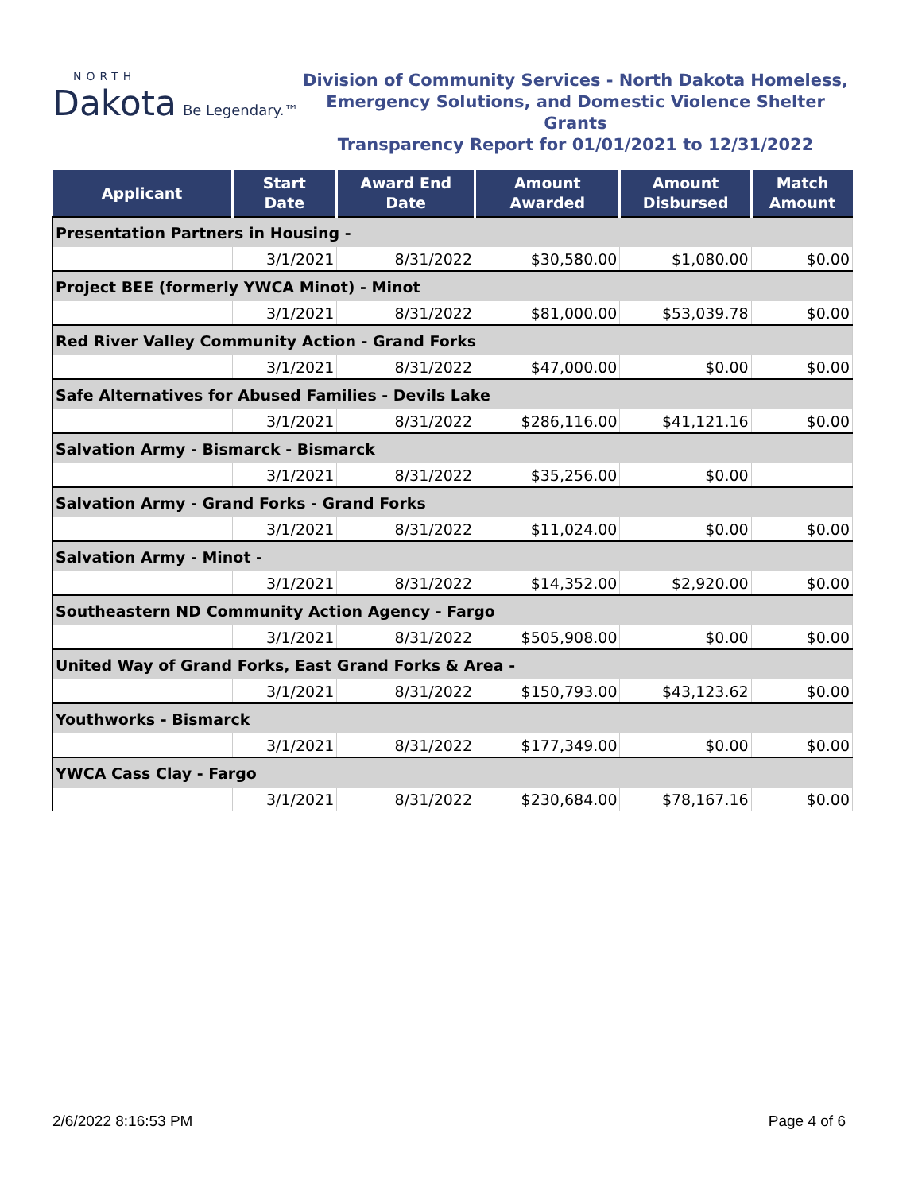NORTH
Dakota Be Legendary.™
Division of Community Services - North Dakota Homeless,
Emergency Solutions, and Domestic Violence Shelter Grants
Transparency Report for 01/01/2021 to 12/31/2022
| Applicant | Start Date | Award End Date | Amount Awarded | Amount Disbursed | Match Amount |
| --- | --- | --- | --- | --- | --- |
| Presentation Partners in Housing - | | | | | |
| | 3/1/2021 | 8/31/2022 | $30,580.00 | $1,080.00 | $0.00 |
| Project BEE (formerly YWCA Minot) - Minot | | | | | |
| | 3/1/2021 | 8/31/2022 | $81,000.00 | $53,039.78 | $0.00 |
| Red River Valley Community Action - Grand Forks | | | | | |
| | 3/1/2021 | 8/31/2022 | $47,000.00 | $0.00 | $0.00 |
| Safe Alternatives for Abused Families - Devils Lake | | | | | |
| | 3/1/2021 | 8/31/2022 | $286,116.00 | $41,121.16 | $0.00 |
| Salvation Army - Bismarck - Bismarck | | | | | |
| | 3/1/2021 | 8/31/2022 | $35,256.00 | $0.00 | |
| Salvation Army - Grand Forks - Grand Forks | | | | | |
| | 3/1/2021 | 8/31/2022 | $11,024.00 | $0.00 | $0.00 |
| Salvation Army - Minot - | | | | | |
| | 3/1/2021 | 8/31/2022 | $14,352.00 | $2,920.00 | $0.00 |
| Southeastern ND Community Action Agency - Fargo | | | | | |
| | 3/1/2021 | 8/31/2022 | $505,908.00 | $0.00 | $0.00 |
| United Way of Grand Forks, East Grand Forks & Area - | | | | | |
| | 3/1/2021 | 8/31/2022 | $150,793.00 | $43,123.62 | $0.00 |
| Youthworks - Bismarck | | | | | |
| | 3/1/2021 | 8/31/2022 | $177,349.00 | $0.00 | $0.00 |
| YWCA Cass Clay - Fargo | | | | | |
| | 3/1/2021 | 8/31/2022 | $230,684.00 | $78,167.16 | $0.00 |
2/6/2022 8:16:53 PM Page 4 of 6